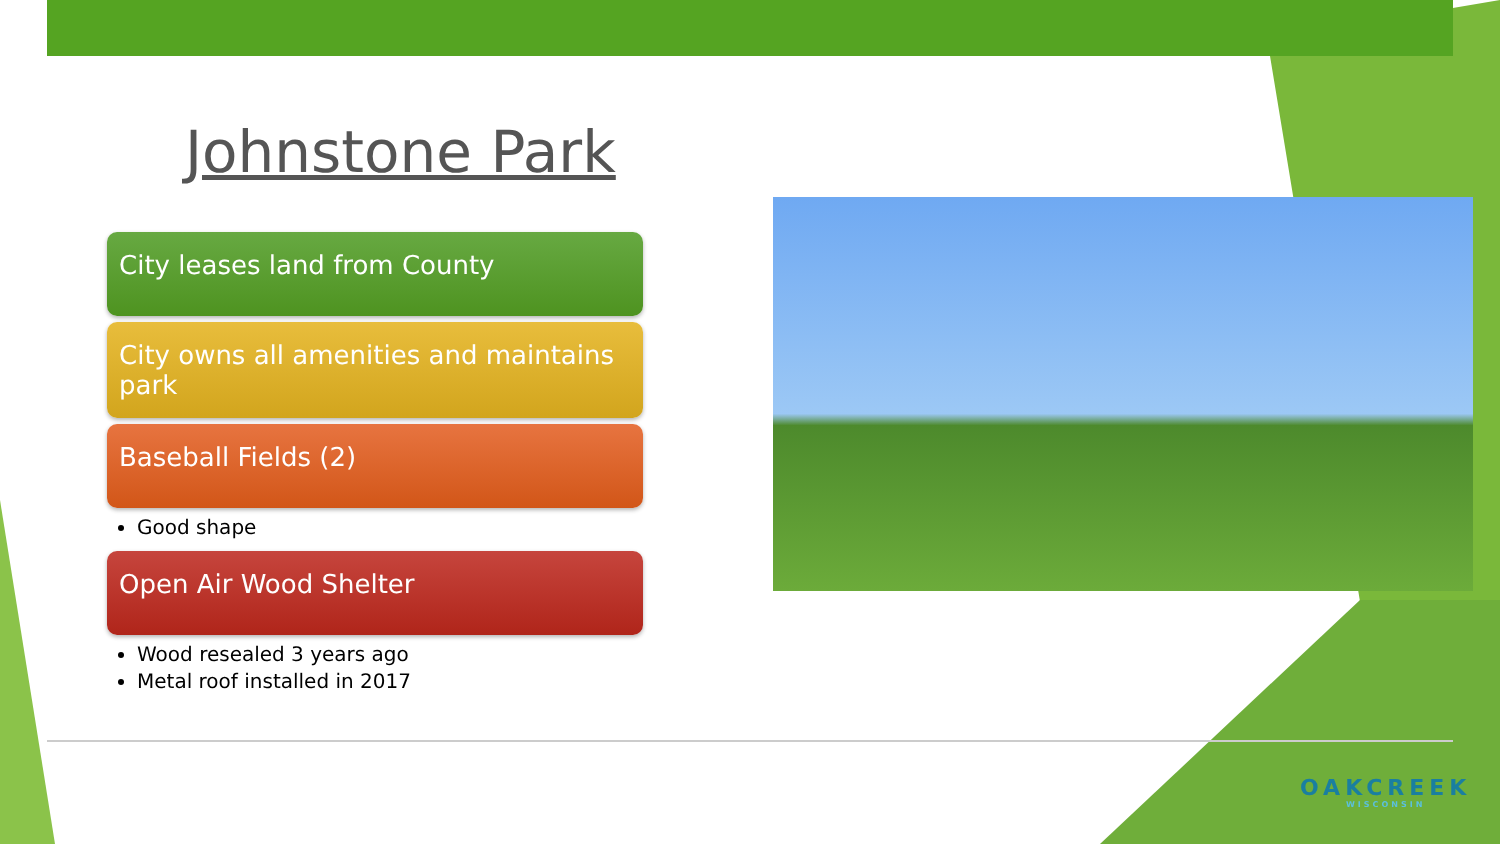Johnstone Park
City leases land from County
City owns all amenities and maintains park
Baseball Fields (2)
Good shape
Open Air Wood Shelter
Wood resealed 3 years ago
Metal roof installed in 2017
OAKCREEK
WISCONSIN